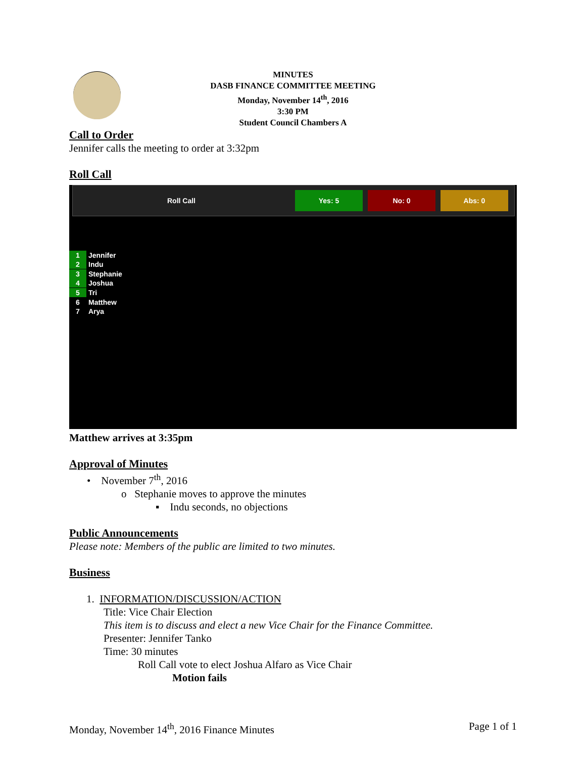MINUTES
DASB FINANCE COMMITTEE MEETING
Monday, November 14<sup>th</sup>, 2016
3:30 PM
Student Council Chambers A
Call to Order
Jennifer calls the meeting to order at 3:32pm
Roll Call
Roll Call Yes: 5 No: 0 Abs: 0
1 Jennifer
2 Indu
3 Stephanie
4 Joshua
5 Tri
6 Matthew
7 Arya
Matthew arrives at 3:35pm
Approval of Minutes
• November 7<sup>th</sup>, 2016
o Stephanie moves to approve the minutes
▪ Indu seconds, no objections
Public Announcements
Please note: Members of the public are limited to two minutes.
Business
1. INFORMATION/DISCUSSION/ACTION
Title: Vice Chair Election
This item is to discuss and elect a new Vice Chair for the Finance Committee.
Presenter: Jennifer Tanko
Time: 30 minutes
Roll Call vote to elect Joshua Alfaro as Vice Chair
Motion fails
Monday, November 14<sup>th</sup>, 2016 Finance Minutes
Page 1 of 1